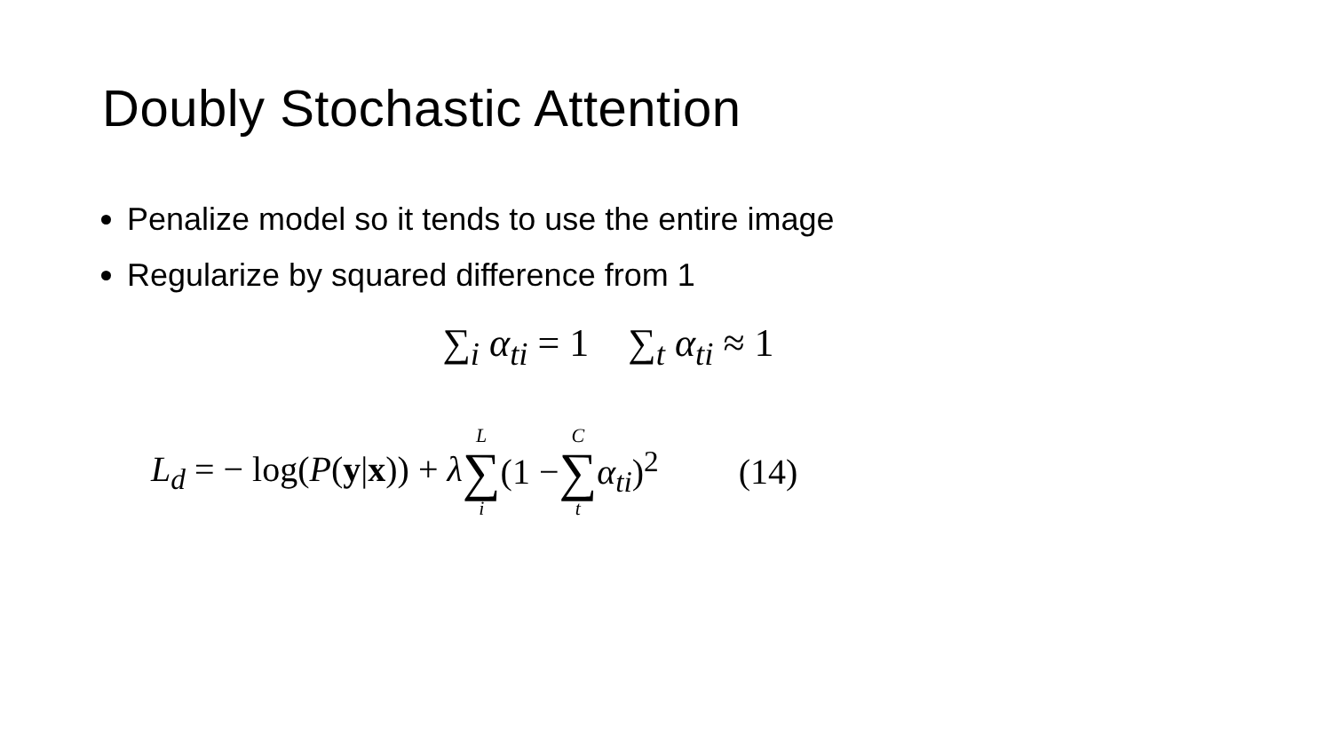Doubly Stochastic Attention
Penalize model so it tends to use the entire image
Regularize by squared difference from 1
∑<sub>i</sub> α<sub>ti</sub> = 1 ∑<sub>t</sub> α<sub>ti</sub> ≈ 1
L<sub>d</sub> = − log(P(y|x)) + λ L ∑ i (1 − C ∑ t α<sub>ti</sub>)<sup>2</sup> (14)